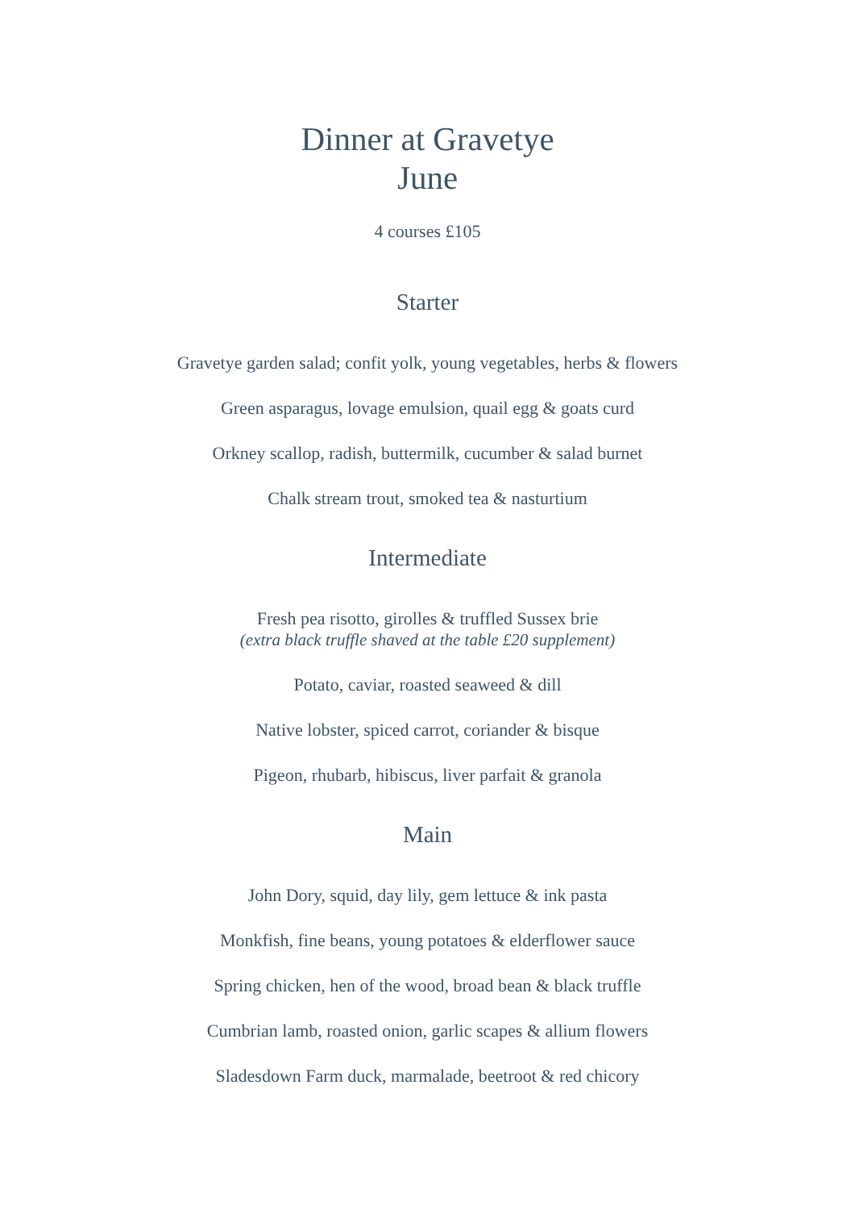Dinner at Gravetye
June
4 courses £105
Starter
Gravetye garden salad; confit yolk, young vegetables, herbs & flowers
Green asparagus, lovage emulsion, quail egg & goats curd
Orkney scallop, radish, buttermilk, cucumber & salad burnet
Chalk stream trout, smoked tea & nasturtium
Intermediate
Fresh pea risotto, girolles & truffled Sussex brie
(extra black truffle shaved at the table £20 supplement)
Potato, caviar, roasted seaweed & dill
Native lobster, spiced carrot, coriander & bisque
Pigeon, rhubarb, hibiscus, liver parfait & granola
Main
John Dory, squid, day lily, gem lettuce & ink pasta
Monkfish, fine beans, young potatoes & elderflower sauce
Spring chicken, hen of the wood, broad bean & black truffle
Cumbrian lamb, roasted onion, garlic scapes & allium flowers
Sladesdown Farm duck, marmalade, beetroot & red chicory